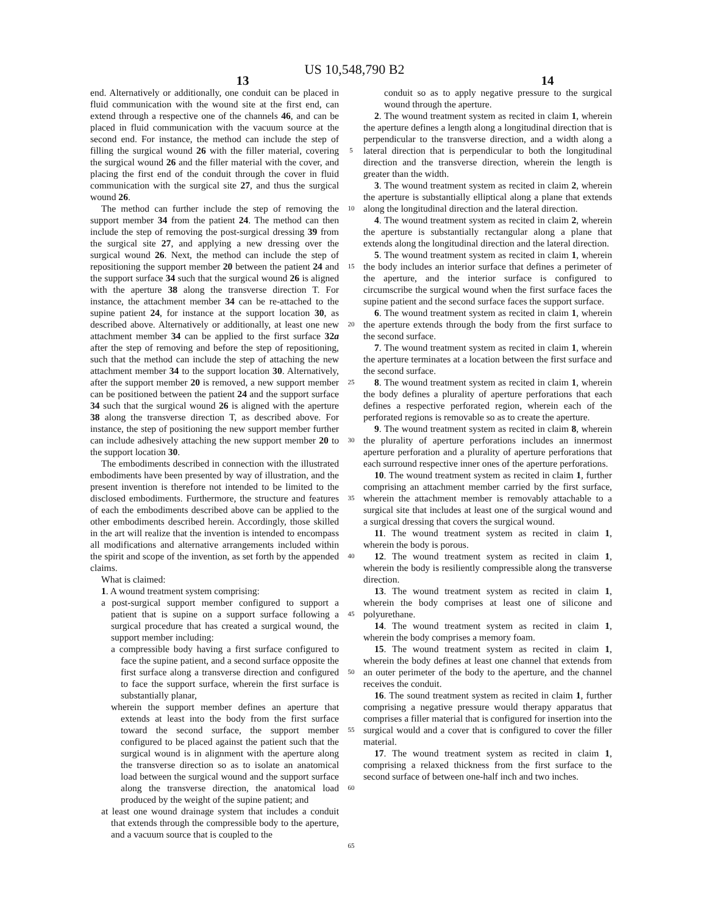US 10,548,790 B2
13 14
end. Alternatively or additionally, one conduit can be placed in fluid communication with the wound site at the first end, can extend through a respective one of the channels 46, and can be placed in fluid communication with the vacuum source at the second end. For instance, the method can include the step of filling the surgical wound 26 with the filler material, covering the surgical wound 26 and the filler material with the cover, and placing the first end of the conduit through the cover in fluid communication with the surgical site 27, and thus the surgical wound 26.
The method can further include the step of removing the support member 34 from the patient 24. The method can then include the step of removing the post-surgical dressing 39 from the surgical site 27, and applying a new dressing over the surgical wound 26. Next, the method can include the step of repositioning the support member 20 between the patient 24 and the support surface 34 such that the surgical wound 26 is aligned with the aperture 38 along the transverse direction T. For instance, the attachment member 34 can be re-attached to the supine patient 24, for instance at the support location 30, as described above. Alternatively or additionally, at least one new attachment member 34 can be applied to the first surface 32a after the step of removing and before the step of repositioning, such that the method can include the step of attaching the new attachment member 34 to the support location 30. Alternatively, after the support member 20 is removed, a new support member can be positioned between the patient 24 and the support surface 34 such that the surgical wound 26 is aligned with the aperture 38 along the transverse direction T, as described above. For instance, the step of positioning the new support member further can include adhesively attaching the new support member 20 to the support location 30.
The embodiments described in connection with the illustrated embodiments have been presented by way of illustration, and the present invention is therefore not intended to be limited to the disclosed embodiments. Furthermore, the structure and features of each the embodiments described above can be applied to the other embodiments described herein. Accordingly, those skilled in the art will realize that the invention is intended to encompass all modifications and alternative arrangements included within the spirit and scope of the invention, as set forth by the appended claims.
What is claimed:
1. A wound treatment system comprising:
a post-surgical support member configured to support a patient that is supine on a support surface following a surgical procedure that has created a surgical wound, the support member including:
a compressible body having a first surface configured to face the supine patient, and a second surface opposite the first surface along a transverse direction and configured to face the support surface, wherein the first surface is substantially planar,
wherein the support member defines an aperture that extends at least into the body from the first surface toward the second surface, the support member configured to be placed against the patient such that the surgical wound is in alignment with the aperture along the transverse direction so as to isolate an anatomical load between the surgical wound and the support surface along the transverse direction, the anatomical load produced by the weight of the supine patient; and
at least one wound drainage system that includes a conduit that extends through the compressible body to the aperture, and a vacuum source that is coupled to the
5
10
15
20
25
30
35
40
45
50
55
60
65
conduit so as to apply negative pressure to the surgical wound through the aperture.
2. The wound treatment system as recited in claim 1, wherein the aperture defines a length along a longitudinal direction that is perpendicular to the transverse direction, and a width along a lateral direction that is perpendicular to both the longitudinal direction and the transverse direction, wherein the length is greater than the width.
3. The wound treatment system as recited in claim 2, wherein the aperture is substantially elliptical along a plane that extends along the longitudinal direction and the lateral direction.
4. The wound treatment system as recited in claim 2, wherein the aperture is substantially rectangular along a plane that extends along the longitudinal direction and the lateral direction.
5. The wound treatment system as recited in claim 1, wherein the body includes an interior surface that defines a perimeter of the aperture, and the interior surface is configured to circumscribe the surgical wound when the first surface faces the supine patient and the second surface faces the support surface.
6. The wound treatment system as recited in claim 1, wherein the aperture extends through the body from the first surface to the second surface.
7. The wound treatment system as recited in claim 1, wherein the aperture terminates at a location between the first surface and the second surface.
8. The wound treatment system as recited in claim 1, wherein the body defines a plurality of aperture perforations that each defines a respective perforated region, wherein each of the perforated regions is removable so as to create the aperture.
9. The wound treatment system as recited in claim 8, wherein the plurality of aperture perforations includes an innermost aperture perforation and a plurality of aperture perforations that each surround respective inner ones of the aperture perforations.
10. The wound treatment system as recited in claim 1, further comprising an attachment member carried by the first surface, wherein the attachment member is removably attachable to a surgical site that includes at least one of the surgical wound and a surgical dressing that covers the surgical wound.
11. The wound treatment system as recited in claim 1, wherein the body is porous.
12. The wound treatment system as recited in claim 1, wherein the body is resiliently compressible along the transverse direction.
13. The wound treatment system as recited in claim 1, wherein the body comprises at least one of silicone and polyurethane.
14. The wound treatment system as recited in claim 1, wherein the body comprises a memory foam.
15. The wound treatment system as recited in claim 1, wherein the body defines at least one channel that extends from an outer perimeter of the body to the aperture, and the channel receives the conduit.
16. The sound treatment system as recited in claim 1, further comprising a negative pressure would therapy apparatus that comprises a filler material that is configured for insertion into the surgical would and a cover that is configured to cover the filler material.
17. The wound treatment system as recited in claim 1, comprising a relaxed thickness from the first surface to the second surface of between one-half inch and two inches.